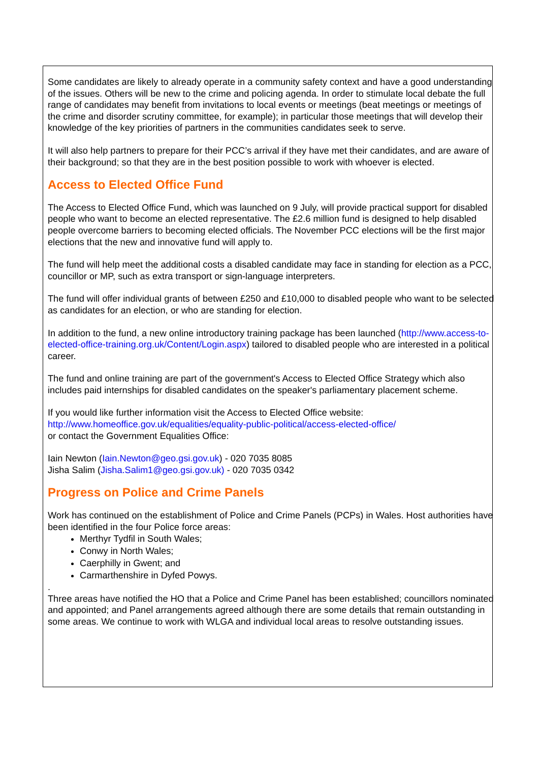Some candidates are likely to already operate in a community safety context and have a good understanding of the issues. Others will be new to the crime and policing agenda. In order to stimulate local debate the full range of candidates may benefit from invitations to local events or meetings (beat meetings or meetings of the crime and disorder scrutiny committee, for example); in particular those meetings that will develop their knowledge of the key priorities of partners in the communities candidates seek to serve.
It will also help partners to prepare for their PCC’s arrival if they have met their candidates, and are aware of their background; so that they are in the best position possible to work with whoever is elected.
Access to Elected Office Fund
The Access to Elected Office Fund, which was launched on 9 July, will provide practical support for disabled people who want to become an elected representative. The £2.6 million fund is designed to help disabled people overcome barriers to becoming elected officials. The November PCC elections will be the first major elections that the new and innovative fund will apply to.
The fund will help meet the additional costs a disabled candidate may face in standing for election as a PCC, councillor or MP, such as extra transport or sign-language interpreters.
The fund will offer individual grants of between £250 and £10,000 to disabled people who want to be selected as candidates for an election, or who are standing for election.
In addition to the fund, a new online introductory training package has been launched (http://www.access-to-elected-office-training.org.uk/Content/Login.aspx) tailored to disabled people who are interested in a political career.
The fund and online training are part of the government's Access to Elected Office Strategy which also includes paid internships for disabled candidates on the speaker's parliamentary placement scheme.
If you would like further information visit the Access to Elected Office website:
http://www.homeoffice.gov.uk/equalities/equality-public-political/access-elected-office/
or contact the Government Equalities Office:
Iain Newton (Iain.Newton@geo.gsi.gov.uk) - 020 7035 8085
Jisha Salim (Jisha.Salim1@geo.gsi.gov.uk) - 020 7035 0342
Progress on Police and Crime Panels
Work has continued on the establishment of Police and Crime Panels (PCPs) in Wales. Host authorities have been identified in the four Police force areas:
Merthyr Tydfil in South Wales;
Conwy in North Wales;
Caerphilly in Gwent; and
Carmarthenshire in Dyfed Powys.
.
Three areas have notified the HO that a Police and Crime Panel has been established; councillors nominated and appointed; and Panel arrangements agreed although there are some details that remain outstanding in some areas. We continue to work with WLGA and individual local areas to resolve outstanding issues.